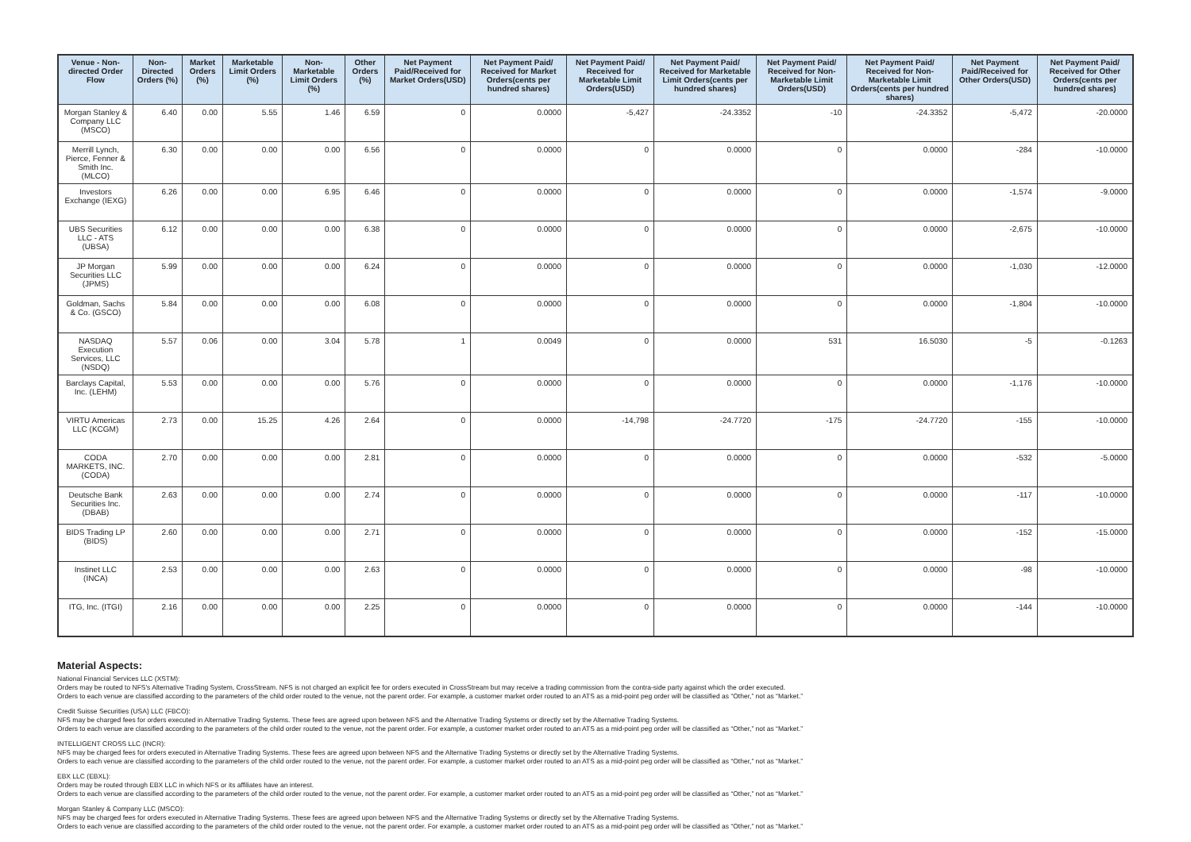| Venue - Non-directed Order Flow | Non-Directed Orders (%) | Market Orders (%) | Marketable Limit Orders (%) | Non-Marketable Limit Orders (%) | Other Orders (%) | Net Payment Paid/Received for Market Orders(USD) | Net Payment Paid/ Received for Market Orders(cents per hundred shares) | Net Payment Paid/ Received for Marketable Limit Orders(USD) | Net Payment Paid/ Received for Marketable Limit Orders(cents per hundred shares) | Net Payment Paid/ Received for Non-Marketable Limit Orders(USD) | Net Payment Paid/ Received for Non-Marketable Limit Orders(cents per hundred shares) | Net Payment Paid/Received for Other Orders(USD) | Net Payment Paid/ Received for Other Orders(cents per hundred shares) |
| --- | --- | --- | --- | --- | --- | --- | --- | --- | --- | --- | --- | --- | --- |
| Morgan Stanley & Company LLC (MSCO) | 6.40 | 0.00 | 5.55 | 1.46 | 6.59 | 0 | 0.0000 | -5,427 | -24.3352 | -10 | -24.3352 | -5,472 | -20.0000 |
| Merrill Lynch, Pierce, Fenner & Smith Inc. (MLCO) | 6.30 | 0.00 | 0.00 | 0.00 | 6.56 | 0 | 0.0000 | 0 | 0.0000 | 0 | 0.0000 | -284 | -10.0000 |
| Investors Exchange (IEXG) | 6.26 | 0.00 | 0.00 | 6.95 | 6.46 | 0 | 0.0000 | 0 | 0.0000 | 0 | 0.0000 | -1,574 | -9.0000 |
| UBS Securities LLC - ATS (UBSA) | 6.12 | 0.00 | 0.00 | 0.00 | 6.38 | 0 | 0.0000 | 0 | 0.0000 | 0 | 0.0000 | -2,675 | -10.0000 |
| JP Morgan Securities LLC (JPMS) | 5.99 | 0.00 | 0.00 | 0.00 | 6.24 | 0 | 0.0000 | 0 | 0.0000 | 0 | 0.0000 | -1,030 | -12.0000 |
| Goldman, Sachs & Co. (GSCO) | 5.84 | 0.00 | 0.00 | 0.00 | 6.08 | 0 | 0.0000 | 0 | 0.0000 | 0 | 0.0000 | -1,804 | -10.0000 |
| NASDAQ Execution Services, LLC (NSDQ) | 5.57 | 0.06 | 0.00 | 3.04 | 5.78 | 1 | 0.0049 | 0 | 0.0000 | 531 | 16.5030 | -5 | -0.1263 |
| Barclays Capital, Inc. (LEHM) | 5.53 | 0.00 | 0.00 | 0.00 | 5.76 | 0 | 0.0000 | 0 | 0.0000 | 0 | 0.0000 | -1,176 | -10.0000 |
| VIRTU Americas LLC (KCGM) | 2.73 | 0.00 | 15.25 | 4.26 | 2.64 | 0 | 0.0000 | -14,798 | -24.7720 | -175 | -24.7720 | -155 | -10.0000 |
| CODA MARKETS, INC. (CODA) | 2.70 | 0.00 | 0.00 | 0.00 | 2.81 | 0 | 0.0000 | 0 | 0.0000 | 0 | 0.0000 | -532 | -5.0000 |
| Deutsche Bank Securities Inc. (DBAB) | 2.63 | 0.00 | 0.00 | 0.00 | 2.74 | 0 | 0.0000 | 0 | 0.0000 | 0 | 0.0000 | -117 | -10.0000 |
| BIDS Trading LP (BIDS) | 2.60 | 0.00 | 0.00 | 0.00 | 2.71 | 0 | 0.0000 | 0 | 0.0000 | 0 | 0.0000 | -152 | -15.0000 |
| Instinet LLC (INCA) | 2.53 | 0.00 | 0.00 | 0.00 | 2.63 | 0 | 0.0000 | 0 | 0.0000 | 0 | 0.0000 | -98 | -10.0000 |
| ITG, Inc. (ITGI) | 2.16 | 0.00 | 0.00 | 0.00 | 2.25 | 0 | 0.0000 | 0 | 0.0000 | 0 | 0.0000 | -144 | -10.0000 |
Material Aspects:
National Financial Services LLC (XSTM):
Orders may be routed to NFS's Alternative Trading System, CrossStream. NFS is not charged an explicit fee for orders executed in CrossStream but may receive a trading commission from the contra-side party against which the order executed.
Orders to each venue are classified according to the parameters of the child order routed to the venue, not the parent order. For example, a customer market order routed to an ATS as a mid-point peg order will be classified as “Other,” not as “Market.”
Credit Suisse Securities (USA) LLC (FBCO):
NFS may be charged fees for orders executed in Alternative Trading Systems. These fees are agreed upon between NFS and the Alternative Trading Systems or directly set by the Alternative Trading Systems.
Orders to each venue are classified according to the parameters of the child order routed to the venue, not the parent order. For example, a customer market order routed to an ATS as a mid-point peg order will be classified as “Other,” not as “Market.”
INTELLIGENT CROSS LLC (INCR):
NFS may be charged fees for orders executed in Alternative Trading Systems. These fees are agreed upon between NFS and the Alternative Trading Systems or directly set by the Alternative Trading Systems.
Orders to each venue are classified according to the parameters of the child order routed to the venue, not the parent order. For example, a customer market order routed to an ATS as a mid-point peg order will be classified as “Other,” not as “Market.”
EBX LLC (EBXL):
Orders may be routed through EBX LLC in which NFS or its affiliates have an interest.
Orders to each venue are classified according to the parameters of the child order routed to the venue, not the parent order. For example, a customer market order routed to an ATS as a mid-point peg order will be classified as “Other,” not as “Market.”
Morgan Stanley & Company LLC (MSCO):
NFS may be charged fees for orders executed in Alternative Trading Systems. These fees are agreed upon between NFS and the Alternative Trading Systems or directly set by the Alternative Trading Systems.
Orders to each venue are classified according to the parameters of the child order routed to the venue, not the parent order. For example, a customer market order routed to an ATS as a mid-point peg order will be classified as “Other,” not as “Market.”